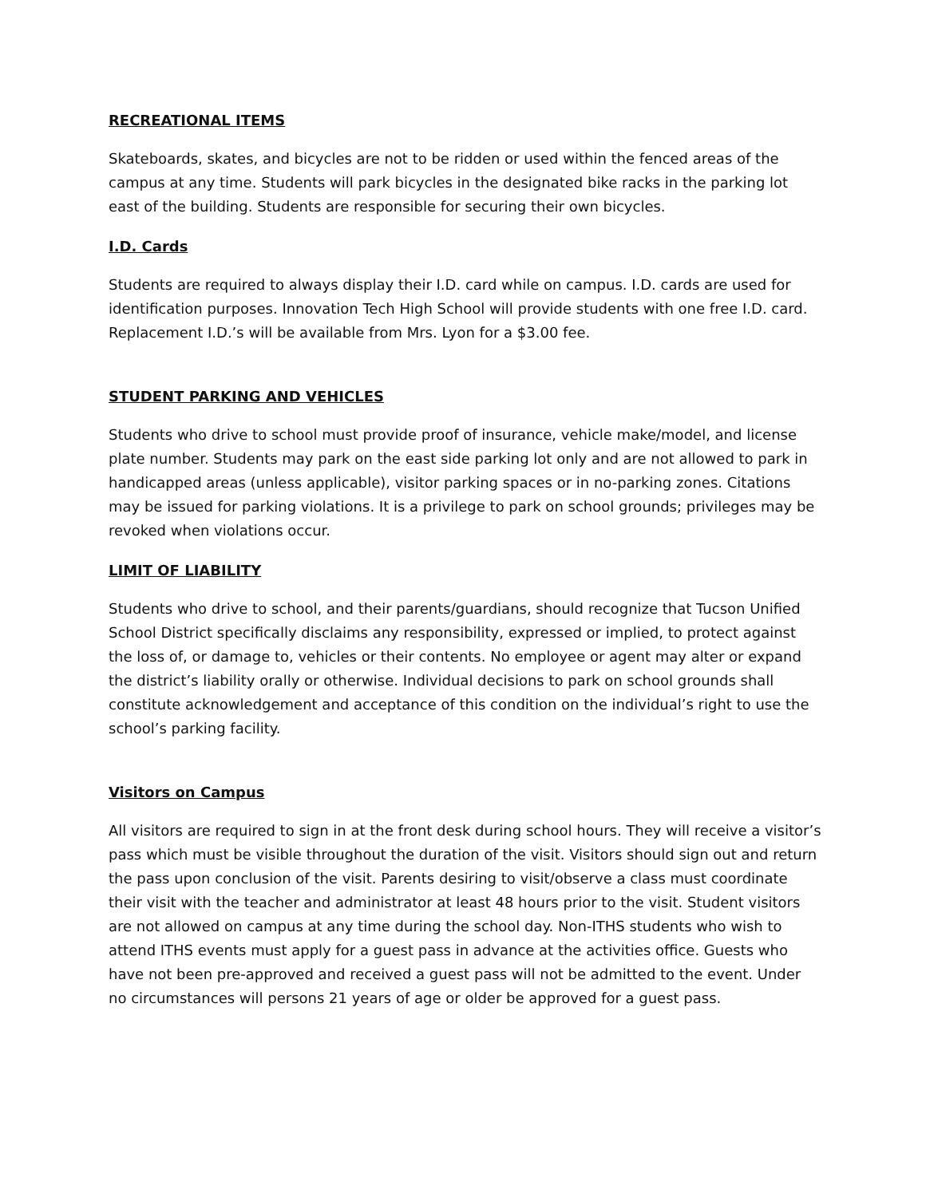RECREATIONAL ITEMS
Skateboards, skates, and bicycles are not to be ridden or used within the fenced areas of the campus at any time. Students will park bicycles in the designated bike racks in the parking lot east of the building. Students are responsible for securing their own bicycles.
I.D. Cards
Students are required to always display their I.D. card while on campus. I.D. cards are used for identification purposes. Innovation Tech High School will provide students with one free I.D. card. Replacement I.D.’s will be available from Mrs. Lyon for a $3.00 fee.
STUDENT PARKING AND VEHICLES
Students who drive to school must provide proof of insurance, vehicle make/model, and license plate number. Students may park on the east side parking lot only and are not allowed to park in handicapped areas (unless applicable), visitor parking spaces or in no-parking zones. Citations may be issued for parking violations. It is a privilege to park on school grounds; privileges may be revoked when violations occur.
LIMIT OF LIABILITY
Students who drive to school, and their parents/guardians, should recognize that Tucson Unified School District specifically disclaims any responsibility, expressed or implied, to protect against the loss of, or damage to, vehicles or their contents. No employee or agent may alter or expand the district’s liability orally or otherwise. Individual decisions to park on school grounds shall constitute acknowledgement and acceptance of this condition on the individual’s right to use the school’s parking facility.
Visitors on Campus
All visitors are required to sign in at the front desk during school hours. They will receive a visitor’s pass which must be visible throughout the duration of the visit. Visitors should sign out and return the pass upon conclusion of the visit. Parents desiring to visit/observe a class must coordinate their visit with the teacher and administrator at least 48 hours prior to the visit. Student visitors are not allowed on campus at any time during the school day. Non-ITHS students who wish to attend ITHS events must apply for a guest pass in advance at the activities office. Guests who have not been pre-approved and received a guest pass will not be admitted to the event. Under no circumstances will persons 21 years of age or older be approved for a guest pass.